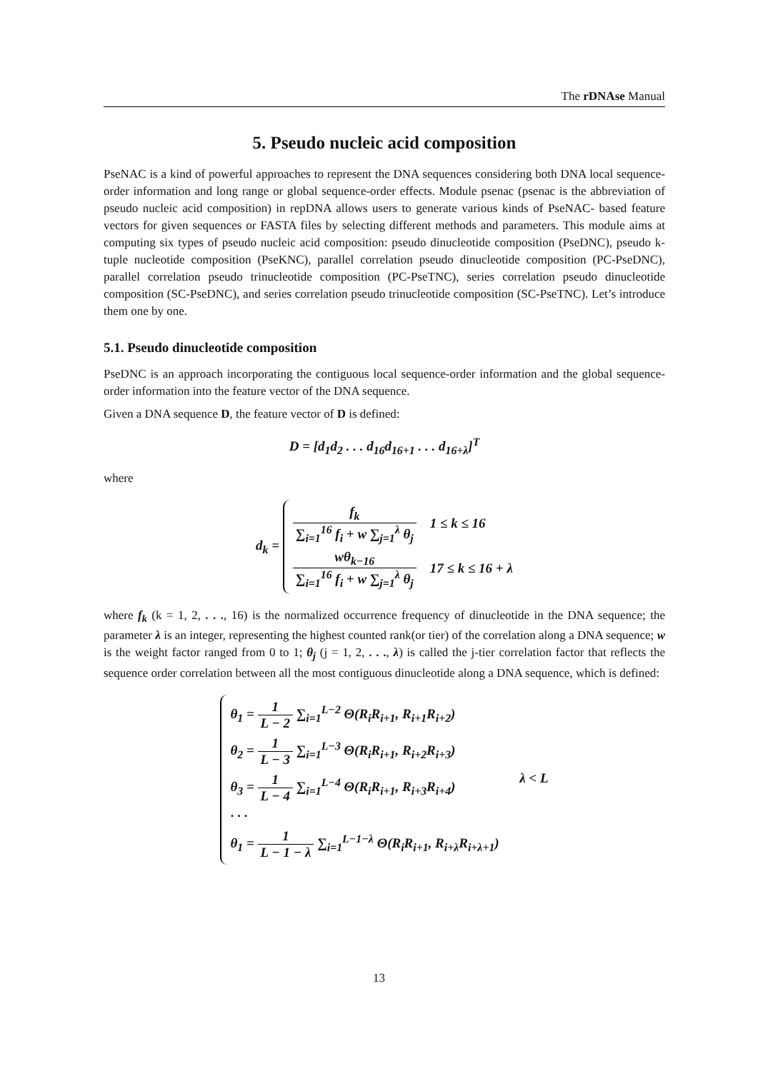The rDNAse Manual
5. Pseudo nucleic acid composition
PseNAC is a kind of powerful approaches to represent the DNA sequences considering both DNA local sequence-order information and long range or global sequence-order effects. Module psenac (psenac is the abbreviation of pseudo nucleic acid composition) in repDNA allows users to generate various kinds of PseNAC- based feature vectors for given sequences or FASTA files by selecting different methods and parameters. This module aims at computing six types of pseudo nucleic acid composition: pseudo dinucleotide composition (PseDNC), pseudo k-tuple nucleotide composition (PseKNC), parallel correlation pseudo dinucleotide composition (PC-PseDNC), parallel correlation pseudo trinucleotide composition (PC-PseTNC), series correlation pseudo dinucleotide composition (SC-PseDNC), and series correlation pseudo trinucleotide composition (SC-PseTNC). Let’s introduce them one by one.
5.1. Pseudo dinucleotide composition
PseDNC is an approach incorporating the contiguous local sequence-order information and the global sequence-order information into the feature vector of the DNA sequence.
Given a DNA sequence D, the feature vector of D is defined:
D = [d<sub>1</sub>d<sub>2</sub> . . . d<sub>16</sub>d<sub>16+1</sub> . . . d<sub>16+λ</sub>]<sup>T</sup>
where
d<sub>k</sub> =
f<sub>k</sub> ∑<sub>i=1</sub><sup>16</sup> f<sub>i</sub> + w ∑<sub>j=1</sub><sup>λ</sup> θ<sub>j</sub> 1 ≤ k ≤ 16
wθ<sub>k−16</sub> ∑<sub>i=1</sub><sup>16</sup> f<sub>i</sub> + w ∑<sub>j=1</sub><sup>λ</sup> θ<sub>j</sub> 17 ≤ k ≤ 16 + λ
where f<sub>k</sub> (k = 1, 2, . . ., 16) is the normalized occurrence frequency of dinucleotide in the DNA sequence; the parameter λ is an integer, representing the highest counted rank(or tier) of the correlation along a DNA sequence; w is the weight factor ranged from 0 to 1; θ<sub>j</sub> (j = 1, 2, . . ., λ) is called the j-tier correlation factor that reflects the sequence order correlation between all the most contiguous dinucleotide along a DNA sequence, which is defined:
θ<sub>1</sub> = 1 L − 2 ∑<sub>i=1</sub><sup>L−2</sup> Θ(R<sub>i</sub>R<sub>i+1</sub>, R<sub>i+1</sub>R<sub>i+2</sub>)
θ<sub>2</sub> = 1 L − 3 ∑<sub>i=1</sub><sup>L−3</sup> Θ(R<sub>i</sub>R<sub>i+1</sub>, R<sub>i+2</sub>R<sub>i+3</sub>)
θ<sub>3</sub> = 1 L − 4 ∑<sub>i=1</sub><sup>L−4</sup> Θ(R<sub>i</sub>R<sub>i+1</sub>, R<sub>i+3</sub>R<sub>i+4</sub>)
· · ·
θ<sub>1</sub> = 1 L − 1 − λ ∑<sub>i=1</sub><sup>L−1−λ</sup> Θ(R<sub>i</sub>R<sub>i+1</sub>, R<sub>i+λ</sub>R<sub>i+λ+1</sub>)
λ < L
13